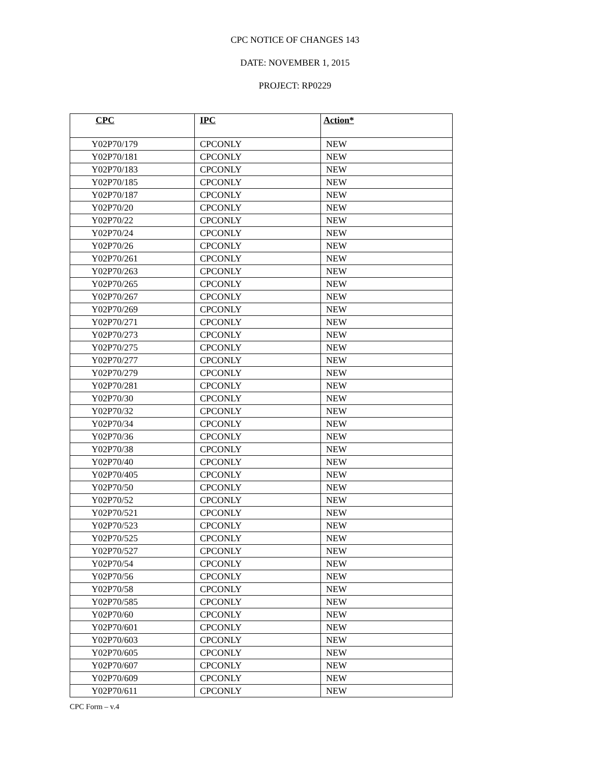CPC NOTICE OF CHANGES 143
DATE: NOVEMBER 1, 2015
PROJECT: RP0229
| CPC | IPC | Action* |
| --- | --- | --- |
| Y02P70/179 | CPCONLY | NEW |
| Y02P70/181 | CPCONLY | NEW |
| Y02P70/183 | CPCONLY | NEW |
| Y02P70/185 | CPCONLY | NEW |
| Y02P70/187 | CPCONLY | NEW |
| Y02P70/20 | CPCONLY | NEW |
| Y02P70/22 | CPCONLY | NEW |
| Y02P70/24 | CPCONLY | NEW |
| Y02P70/26 | CPCONLY | NEW |
| Y02P70/261 | CPCONLY | NEW |
| Y02P70/263 | CPCONLY | NEW |
| Y02P70/265 | CPCONLY | NEW |
| Y02P70/267 | CPCONLY | NEW |
| Y02P70/269 | CPCONLY | NEW |
| Y02P70/271 | CPCONLY | NEW |
| Y02P70/273 | CPCONLY | NEW |
| Y02P70/275 | CPCONLY | NEW |
| Y02P70/277 | CPCONLY | NEW |
| Y02P70/279 | CPCONLY | NEW |
| Y02P70/281 | CPCONLY | NEW |
| Y02P70/30 | CPCONLY | NEW |
| Y02P70/32 | CPCONLY | NEW |
| Y02P70/34 | CPCONLY | NEW |
| Y02P70/36 | CPCONLY | NEW |
| Y02P70/38 | CPCONLY | NEW |
| Y02P70/40 | CPCONLY | NEW |
| Y02P70/405 | CPCONLY | NEW |
| Y02P70/50 | CPCONLY | NEW |
| Y02P70/52 | CPCONLY | NEW |
| Y02P70/521 | CPCONLY | NEW |
| Y02P70/523 | CPCONLY | NEW |
| Y02P70/525 | CPCONLY | NEW |
| Y02P70/527 | CPCONLY | NEW |
| Y02P70/54 | CPCONLY | NEW |
| Y02P70/56 | CPCONLY | NEW |
| Y02P70/58 | CPCONLY | NEW |
| Y02P70/585 | CPCONLY | NEW |
| Y02P70/60 | CPCONLY | NEW |
| Y02P70/601 | CPCONLY | NEW |
| Y02P70/603 | CPCONLY | NEW |
| Y02P70/605 | CPCONLY | NEW |
| Y02P70/607 | CPCONLY | NEW |
| Y02P70/609 | CPCONLY | NEW |
| Y02P70/611 | CPCONLY | NEW |
CPC Form – v.4